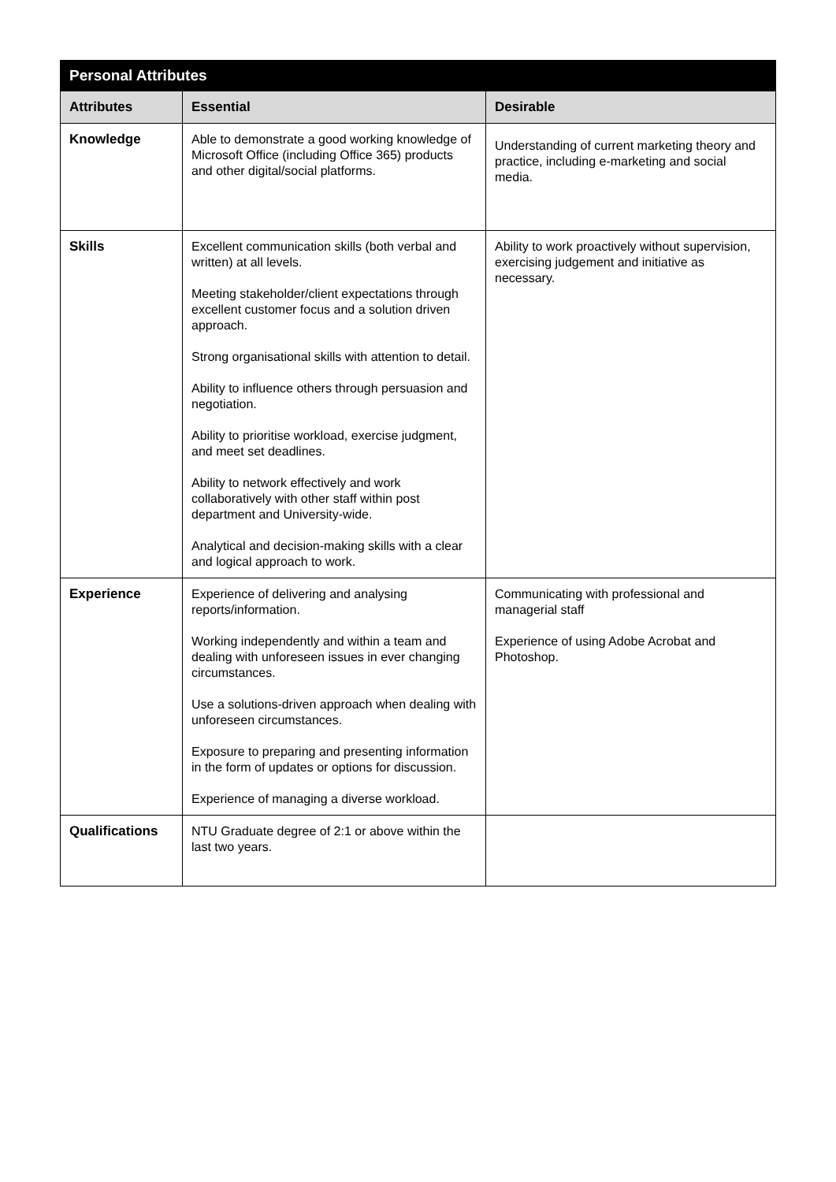| Personal Attributes | | |
| --- | --- | --- |
| Attributes | Essential | Desirable |
| Knowledge | Able to demonstrate a good working knowledge of Microsoft Office (including Office 365) products and other digital/social platforms. | Understanding of current marketing theory and practice, including e-marketing and social media. |
| Skills | Excellent communication skills (both verbal and written) at all levels. Meeting stakeholder/client expectations through excellent customer focus and a solution driven approach. Strong organisational skills with attention to detail. Ability to influence others through persuasion and negotiation. Ability to prioritise workload, exercise judgment, and meet set deadlines. Ability to network effectively and work collaboratively with other staff within post department and University-wide. Analytical and decision-making skills with a clear and logical approach to work. | Ability to work proactively without supervision, exercising judgement and initiative as necessary. |
| Experience | Experience of delivering and analysing reports/information. Working independently and within a team and dealing with unforeseen issues in ever changing circumstances. Use a solutions-driven approach when dealing with unforeseen circumstances. Exposure to preparing and presenting information in the form of updates or options for discussion. Experience of managing a diverse workload. | Communicating with professional and managerial staff Experience of using Adobe Acrobat and Photoshop. |
| Qualifications | NTU Graduate degree of 2:1 or above within the last two years. | |